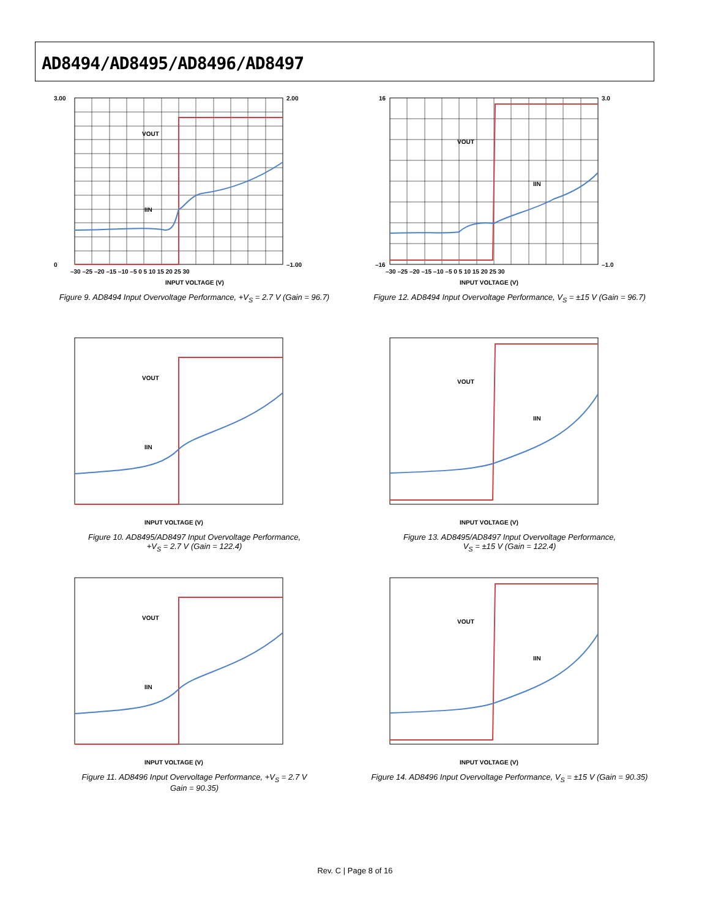AD8494/AD8495/AD8496/AD8497
VOUT
IIN
INPUT VOLTAGE (V)
3.00
0
2.00
–1.00
–30 –25 –20 –15 –10 –5 0 5 10 15 20 25 30
Figure 9. AD8494 Input Overvoltage Performance, +V<sub>S</sub> = 2.7 V (Gain = 96.7)
VOUT
IIN
INPUT VOLTAGE (V)
16
–16
3.0
–1.0
–30 –25 –20 –15 –10 –5 0 5 10 15 20 25 30
Figure 12. AD8494 Input Overvoltage Performance, V<sub>S</sub> = ±15 V (Gain = 96.7)
VOUT
IIN
INPUT VOLTAGE (V)
Figure 10. AD8495/AD8497 Input Overvoltage Performance,
+V<sub>S</sub> = 2.7 V (Gain = 122.4)
VOUT
IIN
INPUT VOLTAGE (V)
Figure 13. AD8495/AD8497 Input Overvoltage Performance,
V<sub>S</sub> = ±15 V (Gain = 122.4)
VOUT
IIN
INPUT VOLTAGE (V)
Figure 11. AD8496 Input Overvoltage Performance, +V<sub>S</sub> = 2.7 V
Gain = 90.35)
VOUT
IIN
INPUT VOLTAGE (V)
Figure 14. AD8496 Input Overvoltage Performance, V<sub>S</sub> = ±15 V (Gain = 90.35)
Rev. C | Page 8 of 16